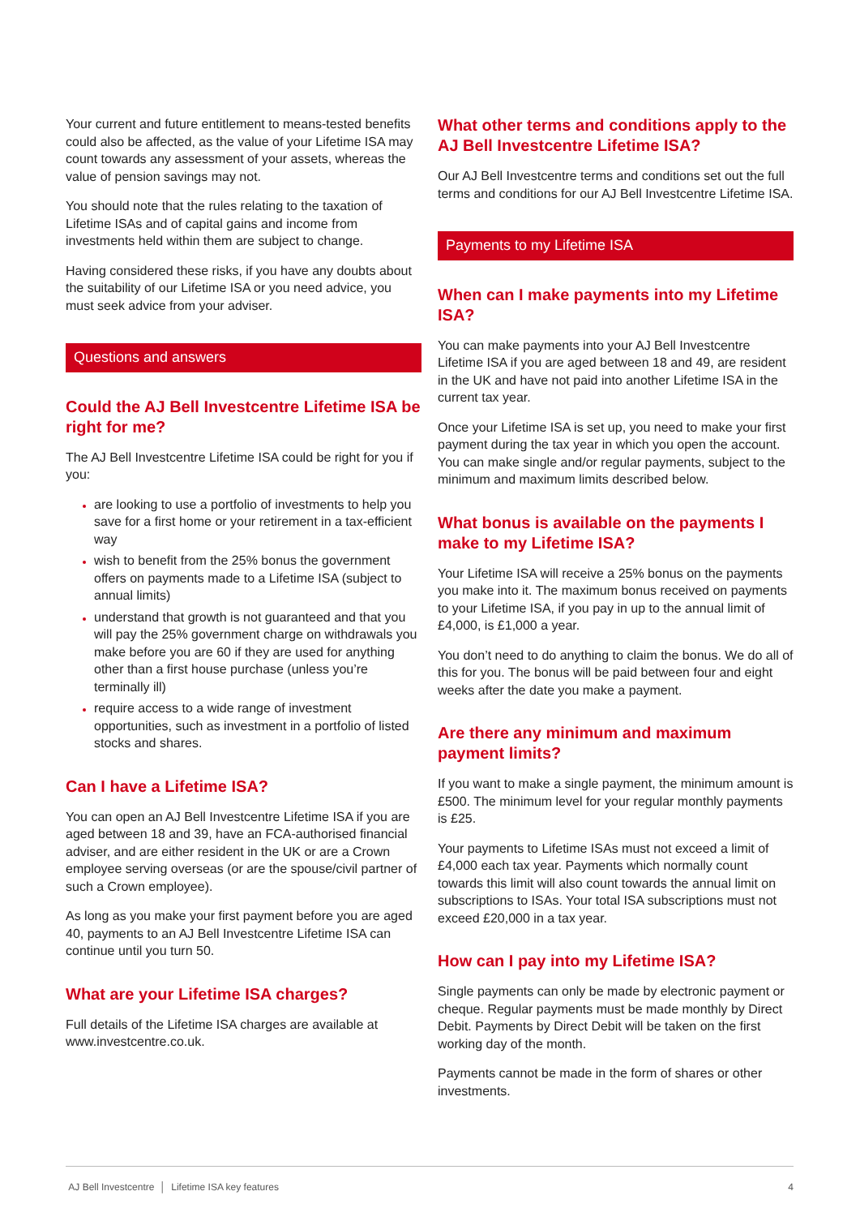Your current and future entitlement to means-tested benefits could also be affected, as the value of your Lifetime ISA may count towards any assessment of your assets, whereas the value of pension savings may not.
You should note that the rules relating to the taxation of Lifetime ISAs and of capital gains and income from investments held within them are subject to change.
Having considered these risks, if you have any doubts about the suitability of our Lifetime ISA or you need advice, you must seek advice from your adviser.
Questions and answers
Could the AJ Bell Investcentre Lifetime ISA be right for me?
The AJ Bell Investcentre Lifetime ISA could be right for you if you:
are looking to use a portfolio of investments to help you save for a first home or your retirement in a tax-efficient way
wish to benefit from the 25% bonus the government offers on payments made to a Lifetime ISA (subject to annual limits)
understand that growth is not guaranteed and that you will pay the 25% government charge on withdrawals you make before you are 60 if they are used for anything other than a first house purchase (unless you’re terminally ill)
require access to a wide range of investment opportunities, such as investment in a portfolio of listed stocks and shares.
Can I have a Lifetime ISA?
You can open an AJ Bell Investcentre Lifetime ISA if you are aged between 18 and 39, have an FCA-authorised financial adviser, and are either resident in the UK or are a Crown employee serving overseas (or are the spouse/civil partner of such a Crown employee).
As long as you make your first payment before you are aged 40, payments to an AJ Bell Investcentre Lifetime ISA can continue until you turn 50.
What are your Lifetime ISA charges?
Full details of the Lifetime ISA charges are available at www.investcentre.co.uk.
What other terms and conditions apply to the AJ Bell Investcentre Lifetime ISA?
Our AJ Bell Investcentre terms and conditions set out the full terms and conditions for our AJ Bell Investcentre Lifetime ISA.
Payments to my Lifetime ISA
When can I make payments into my Lifetime ISA?
You can make payments into your AJ Bell Investcentre Lifetime ISA if you are aged between 18 and 49, are resident in the UK and have not paid into another Lifetime ISA in the current tax year.
Once your Lifetime ISA is set up, you need to make your first payment during the tax year in which you open the account. You can make single and/or regular payments, subject to the minimum and maximum limits described below.
What bonus is available on the payments I make to my Lifetime ISA?
Your Lifetime ISA will receive a 25% bonus on the payments you make into it. The maximum bonus received on payments to your Lifetime ISA, if you pay in up to the annual limit of £4,000, is £1,000 a year.
You don’t need to do anything to claim the bonus. We do all of this for you. The bonus will be paid between four and eight weeks after the date you make a payment.
Are there any minimum and maximum payment limits?
If you want to make a single payment, the minimum amount is £500. The minimum level for your regular monthly payments is £25.
Your payments to Lifetime ISAs must not exceed a limit of £4,000 each tax year. Payments which normally count towards this limit will also count towards the annual limit on subscriptions to ISAs. Your total ISA subscriptions must not exceed £20,000 in a tax year.
How can I pay into my Lifetime ISA?
Single payments can only be made by electronic payment or cheque. Regular payments must be made monthly by Direct Debit. Payments by Direct Debit will be taken on the first working day of the month.
Payments cannot be made in the form of shares or other investments.
AJ Bell Investcentre │ Lifetime ISA key features 4